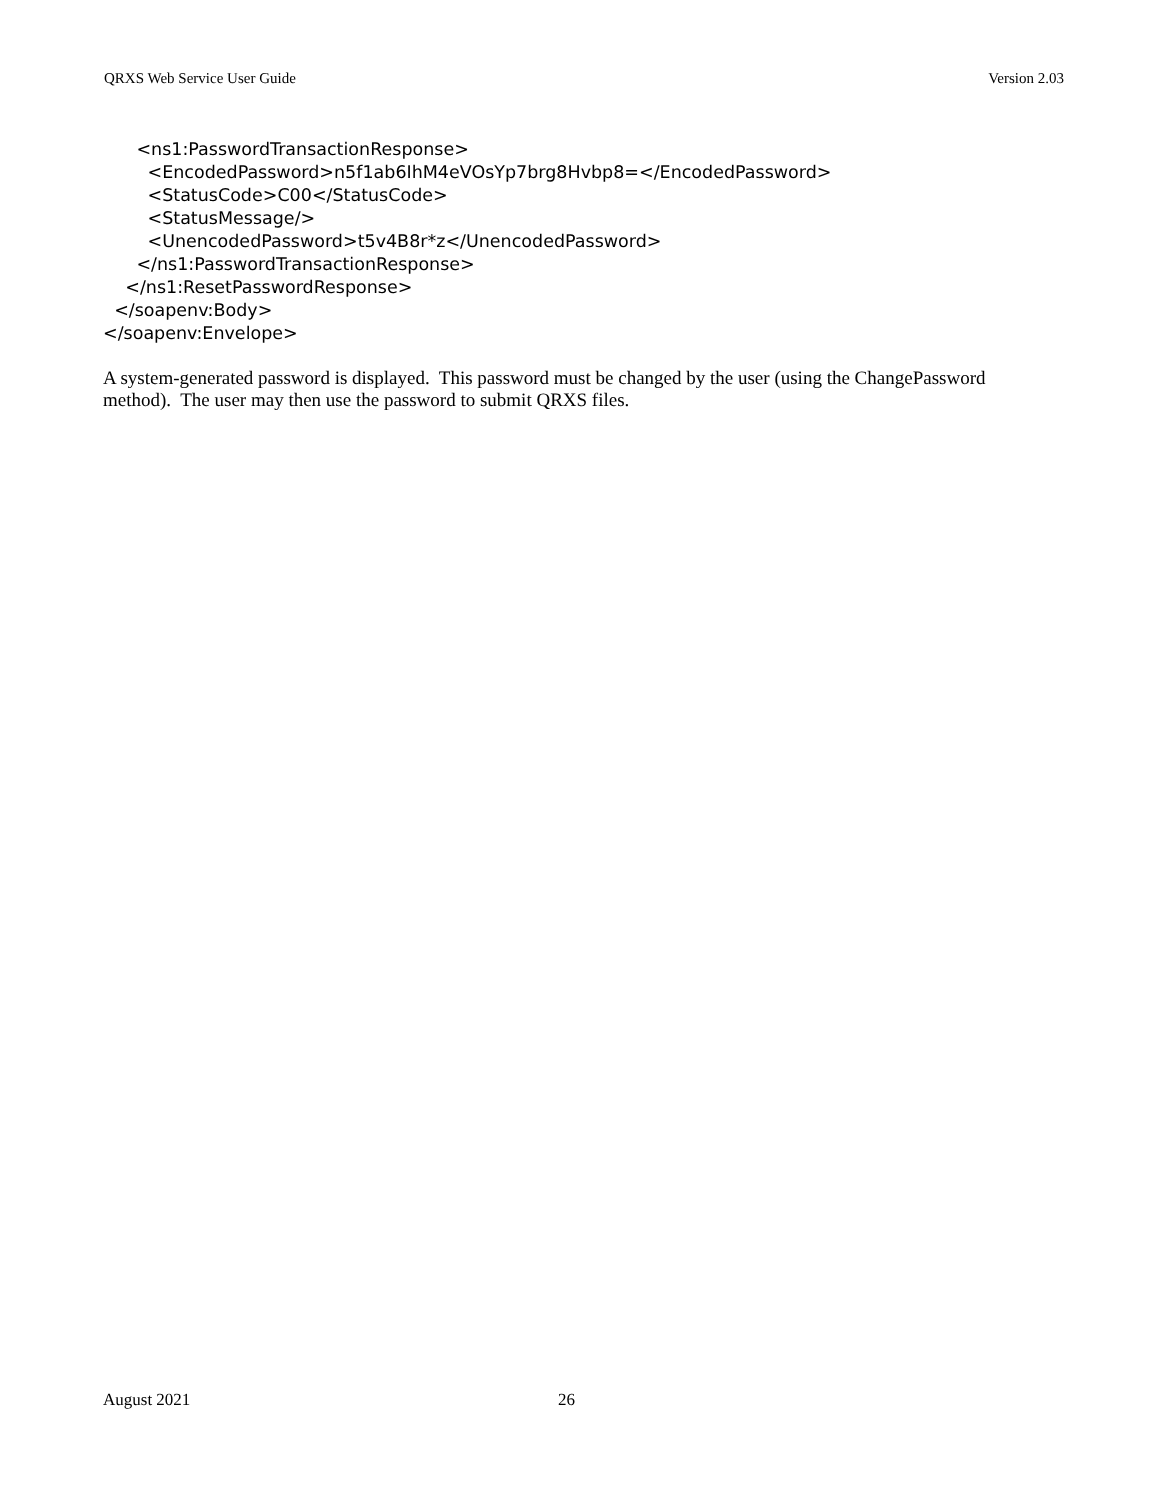QRXS Web Service User Guide Version 2.03
      <ns1:PasswordTransactionResponse>
        <EncodedPassword>n5f1ab6IhM4eVOsYp7brg8Hvbp8=</EncodedPassword>
        <StatusCode>C00</StatusCode>
        <StatusMessage/>
        <UnencodedPassword>t5v4B8r*z</UnencodedPassword>
      </ns1:PasswordTransactionResponse>
    </ns1:ResetPasswordResponse>
  </soapenv:Body>
</soapenv:Envelope>
A system-generated password is displayed. This password must be changed by the user (using the ChangePassword method). The user may then use the password to submit QRXS files.
August 2021 26